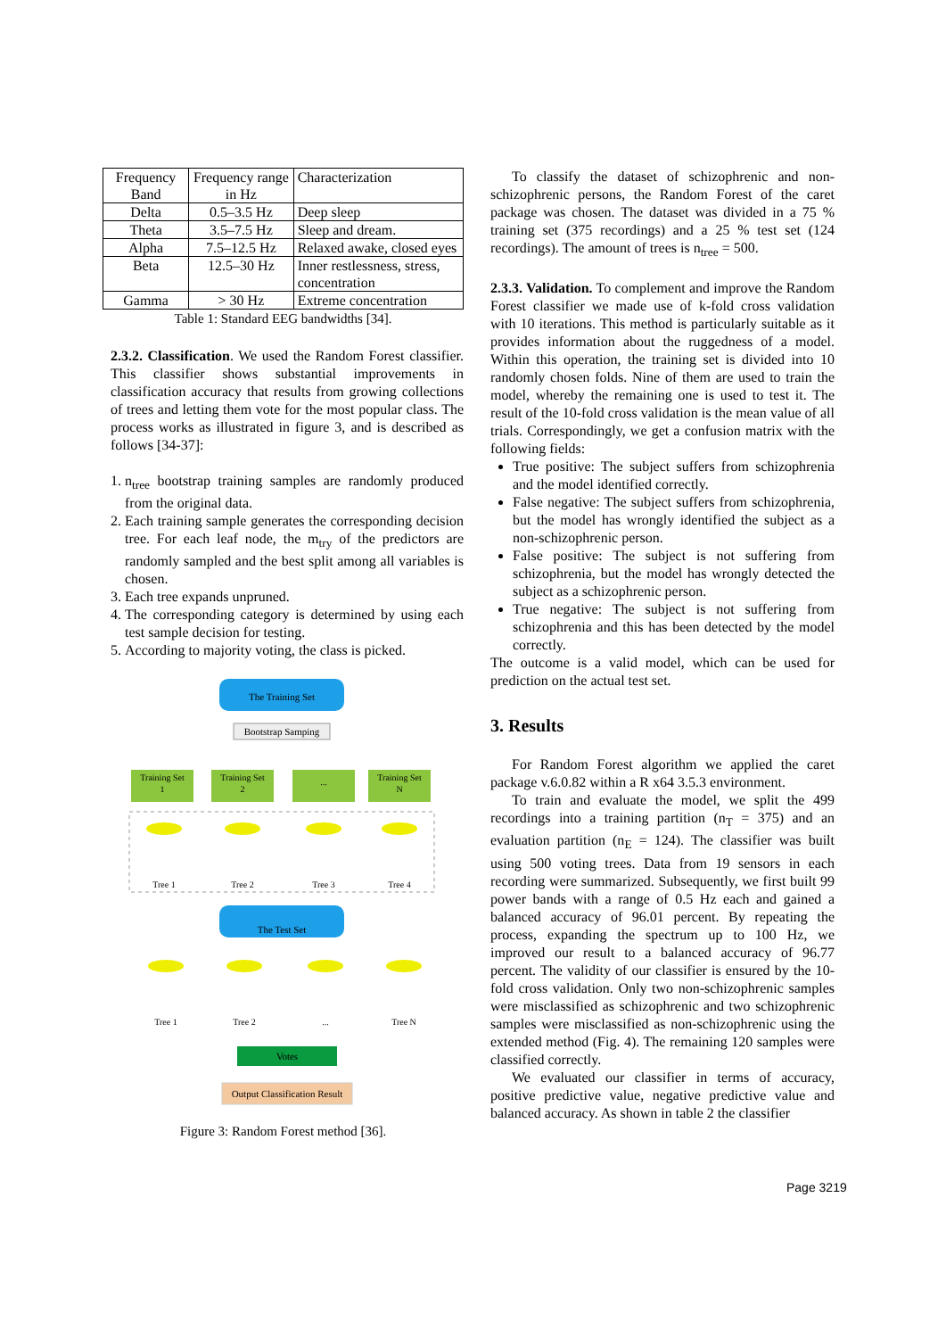| Frequency Band | Frequency range in Hz | Characterization |
| --- | --- | --- |
| Delta | 0.5–3.5 Hz | Deep sleep |
| Theta | 3.5–7.5 Hz | Sleep and dream. |
| Alpha | 7.5–12.5 Hz | Relaxed awake, closed eyes |
| Beta | 12.5–30 Hz | Inner restlessness, stress, concentration |
| Gamma | > 30 Hz | Extreme concentration |
Table 1: Standard EEG bandwidths [34].
2.3.2. Classification. We used the Random Forest classifier. This classifier shows substantial improvements in classification accuracy that results from growing collections of trees and letting them vote for the most popular class. The process works as illustrated in figure 3, and is described as follows [34-37]:
1. n<sub>tree</sub> bootstrap training samples are randomly produced from the original data.
2. Each training sample generates the corresponding decision tree. For each leaf node, the m<sub>try</sub> of the predictors are randomly sampled and the best split among all variables is chosen.
3. Each tree expands unpruned.
4. The corresponding category is determined by using each test sample decision for testing.
5. According to majority voting, the class is picked.
The Training Set
Bootstrap Samping
Training Set
1
Training Set
2
...
Training Set
N
Tree 1
Tree 2
Tree 3
Tree 4
The Test Set
Tree 1
Tree 2
...
Tree N
Votes
Output Classification Result
Figure 3: Random Forest method [36].
To classify the dataset of schizophrenic and non-schizophrenic persons, the Random Forest of the caret package was chosen. The dataset was divided in a 75 % training set (375 recordings) and a 25 % test set (124 recordings). The amount of trees is n<sub>tree</sub> = 500.
2.3.3. Validation. To complement and improve the Random Forest classifier we made use of k-fold cross validation with 10 iterations. This method is particularly suitable as it provides information about the ruggedness of a model. Within this operation, the training set is divided into 10 randomly chosen folds. Nine of them are used to train the model, whereby the remaining one is used to test it. The result of the 10-fold cross validation is the mean value of all trials. Correspondingly, we get a confusion matrix with the following fields:
True positive: The subject suffers from schizophrenia and the model identified correctly.
False negative: The subject suffers from schizophrenia, but the model has wrongly identified the subject as a non-schizophrenic person.
False positive: The subject is not suffering from schizophrenia, but the model has wrongly detected the subject as a schizophrenic person.
True negative: The subject is not suffering from schizophrenia and this has been detected by the model correctly.
The outcome is a valid model, which can be used for prediction on the actual test set.
3. Results
For Random Forest algorithm we applied the caret package v.6.0.82 within a R x64 3.5.3 environment.
To train and evaluate the model, we split the 499 recordings into a training partition (n<sub>T</sub> = 375) and an evaluation partition (n<sub>E</sub> = 124). The classifier was built using 500 voting trees. Data from 19 sensors in each recording were summarized. Subsequently, we first built 99 power bands with a range of 0.5 Hz each and gained a balanced accuracy of 96.01 percent. By repeating the process, expanding the spectrum up to 100 Hz, we improved our result to a balanced accuracy of 96.77 percent. The validity of our classifier is ensured by the 10-fold cross validation. Only two non-schizophrenic samples were misclassified as schizophrenic and two schizophrenic samples were misclassified as non-schizophrenic using the extended method (Fig. 4). The remaining 120 samples were classified correctly.
We evaluated our classifier in terms of accuracy, positive predictive value, negative predictive value and balanced accuracy. As shown in table 2 the classifier
Page 3219